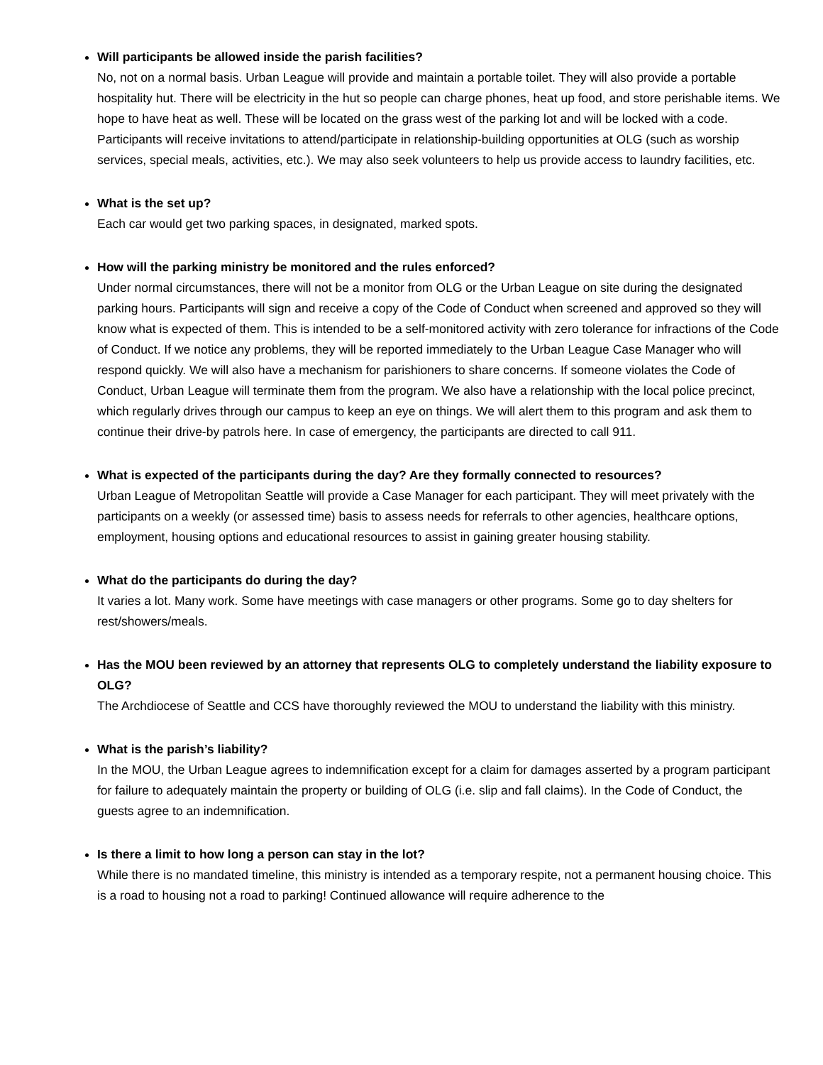Will participants be allowed inside the parish facilities?
No, not on a normal basis. Urban League will provide and maintain a portable toilet. They will also provide a portable hospitality hut. There will be electricity in the hut so people can charge phones, heat up food, and store perishable items. We hope to have heat as well. These will be located on the grass west of the parking lot and will be locked with a code. Participants will receive invitations to attend/participate in relationship-building opportunities at OLG (such as worship services, special meals, activities, etc.). We may also seek volunteers to help us provide access to laundry facilities, etc.
What is the set up?
Each car would get two parking spaces, in designated, marked spots.
How will the parking ministry be monitored and the rules enforced?
Under normal circumstances, there will not be a monitor from OLG or the Urban League on site during the designated parking hours. Participants will sign and receive a copy of the Code of Conduct when screened and approved so they will know what is expected of them. This is intended to be a self-monitored activity with zero tolerance for infractions of the Code of Conduct. If we notice any problems, they will be reported immediately to the Urban League Case Manager who will respond quickly. We will also have a mechanism for parishioners to share concerns. If someone violates the Code of Conduct, Urban League will terminate them from the program. We also have a relationship with the local police precinct, which regularly drives through our campus to keep an eye on things. We will alert them to this program and ask them to continue their drive-by patrols here. In case of emergency, the participants are directed to call 911.
What is expected of the participants during the day? Are they formally connected to resources?
Urban League of Metropolitan Seattle will provide a Case Manager for each participant. They will meet privately with the participants on a weekly (or assessed time) basis to assess needs for referrals to other agencies, healthcare options, employment, housing options and educational resources to assist in gaining greater housing stability.
What do the participants do during the day?
It varies a lot. Many work. Some have meetings with case managers or other programs. Some go to day shelters for rest/showers/meals.
Has the MOU been reviewed by an attorney that represents OLG to completely understand the liability exposure to OLG?
The Archdiocese of Seattle and CCS have thoroughly reviewed the MOU to understand the liability with this ministry.
What is the parish’s liability?
In the MOU, the Urban League agrees to indemnification except for a claim for damages asserted by a program participant for failure to adequately maintain the property or building of OLG (i.e. slip and fall claims). In the Code of Conduct, the guests agree to an indemnification.
Is there a limit to how long a person can stay in the lot?
While there is no mandated timeline, this ministry is intended as a temporary respite, not a permanent housing choice. This is a road to housing not a road to parking! Continued allowance will require adherence to the